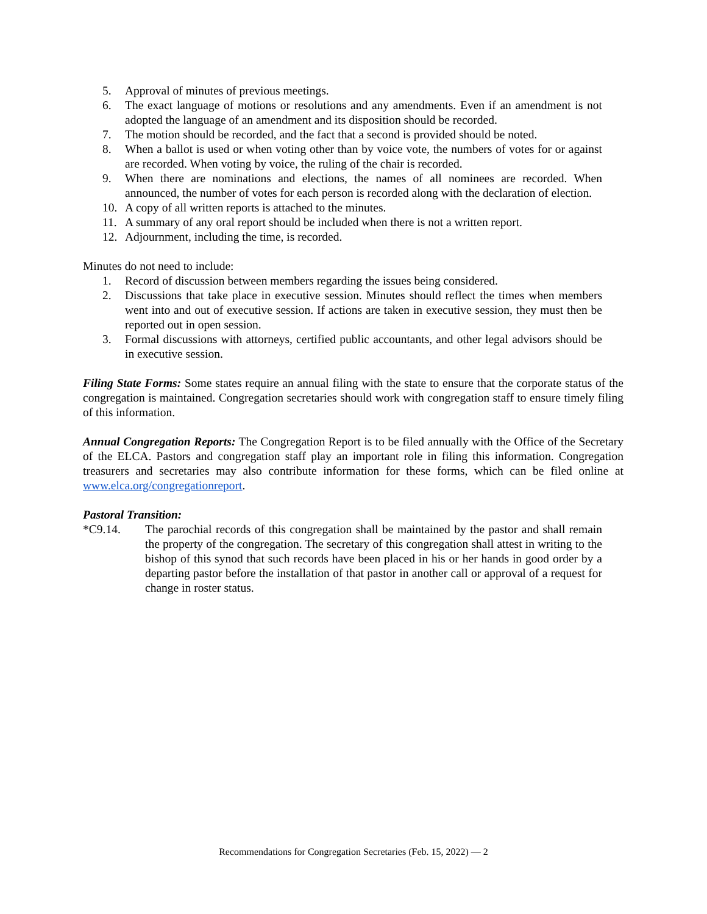5. Approval of minutes of previous meetings.
6. The exact language of motions or resolutions and any amendments. Even if an amendment is not adopted the language of an amendment and its disposition should be recorded.
7. The motion should be recorded, and the fact that a second is provided should be noted.
8. When a ballot is used or when voting other than by voice vote, the numbers of votes for or against are recorded. When voting by voice, the ruling of the chair is recorded.
9. When there are nominations and elections, the names of all nominees are recorded. When announced, the number of votes for each person is recorded along with the declaration of election.
10. A copy of all written reports is attached to the minutes.
11. A summary of any oral report should be included when there is not a written report.
12. Adjournment, including the time, is recorded.
Minutes do not need to include:
1. Record of discussion between members regarding the issues being considered.
2. Discussions that take place in executive session. Minutes should reflect the times when members went into and out of executive session. If actions are taken in executive session, they must then be reported out in open session.
3. Formal discussions with attorneys, certified public accountants, and other legal advisors should be in executive session.
Filing State Forms: Some states require an annual filing with the state to ensure that the corporate status of the congregation is maintained. Congregation secretaries should work with congregation staff to ensure timely filing of this information.
Annual Congregation Reports: The Congregation Report is to be filed annually with the Office of the Secretary of the ELCA. Pastors and congregation staff play an important role in filing this information. Congregation treasurers and secretaries may also contribute information for these forms, which can be filed online at www.elca.org/congregationreport.
Pastoral Transition:
*C9.14. The parochial records of this congregation shall be maintained by the pastor and shall remain the property of the congregation. The secretary of this congregation shall attest in writing to the bishop of this synod that such records have been placed in his or her hands in good order by a departing pastor before the installation of that pastor in another call or approval of a request for change in roster status.
Recommendations for Congregation Secretaries (Feb. 15, 2022) — 2